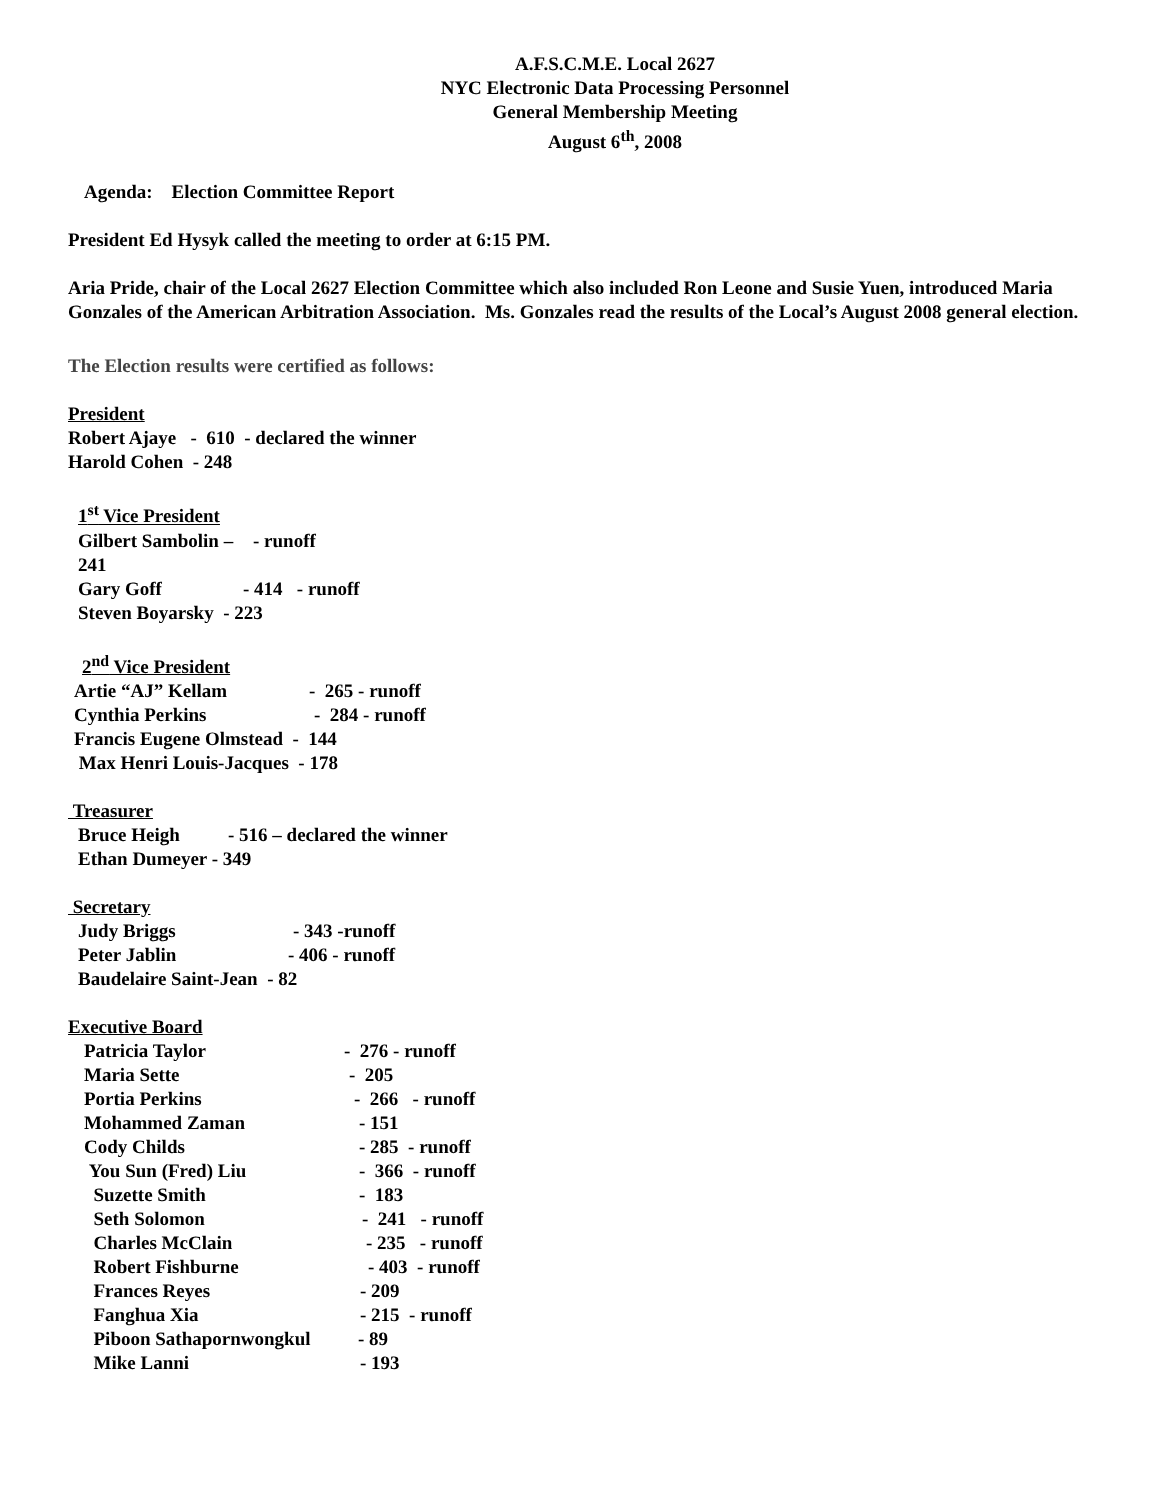A.F.S.C.M.E. Local 2627
NYC Electronic Data Processing Personnel
General Membership Meeting
August 6<sup>th</sup>, 2008
Agenda: Election Committee Report
President Ed Hysyk called the meeting to order at 6:15 PM.
Aria Pride, chair of the Local 2627 Election Committee which also included Ron Leone and Susie Yuen, introduced Maria Gonzales of the American Arbitration Association. Ms. Gonzales read the results of the Local’s August 2008 general election.
The Election results were certified as follows:
President
Robert Ajaye - 610 - declared the winner
Harold Cohen - 248
1<sup>st</sup> Vice President
Gilbert Sambolin – 241 - runoff
Gary Goff - 414 - runoff
Steven Boyarsky - 223
2<sup>nd</sup> Vice President
Artie “AJ” Kellam - 265 - runoff
Cynthia Perkins - 284 - runoff
Francis Eugene Olmstead - 144
Max Henri Louis-Jacques - 178
Treasurer
Bruce Heigh - 516 – declared the winner
Ethan Dumeyer - 349
Secretary
Judy Briggs - 343 -runoff
Peter Jablin - 406 - runoff
Baudelaire Saint-Jean - 82
Executive Board
Patricia Taylor - 276 - runoff
Maria Sette - 205
Portia Perkins - 266 - runoff
Mohammed Zaman - 151
Cody Childs - 285 - runoff
You Sun (Fred) Liu - 366 - runoff
Suzette Smith - 183
Seth Solomon - 241 - runoff
Charles McClain - 235 - runoff
Robert Fishburne - 403 - runoff
Frances Reyes - 209
Fanghua Xia - 215 - runoff
Piboon Sathapornwongkul - 89
Mike Lanni - 193